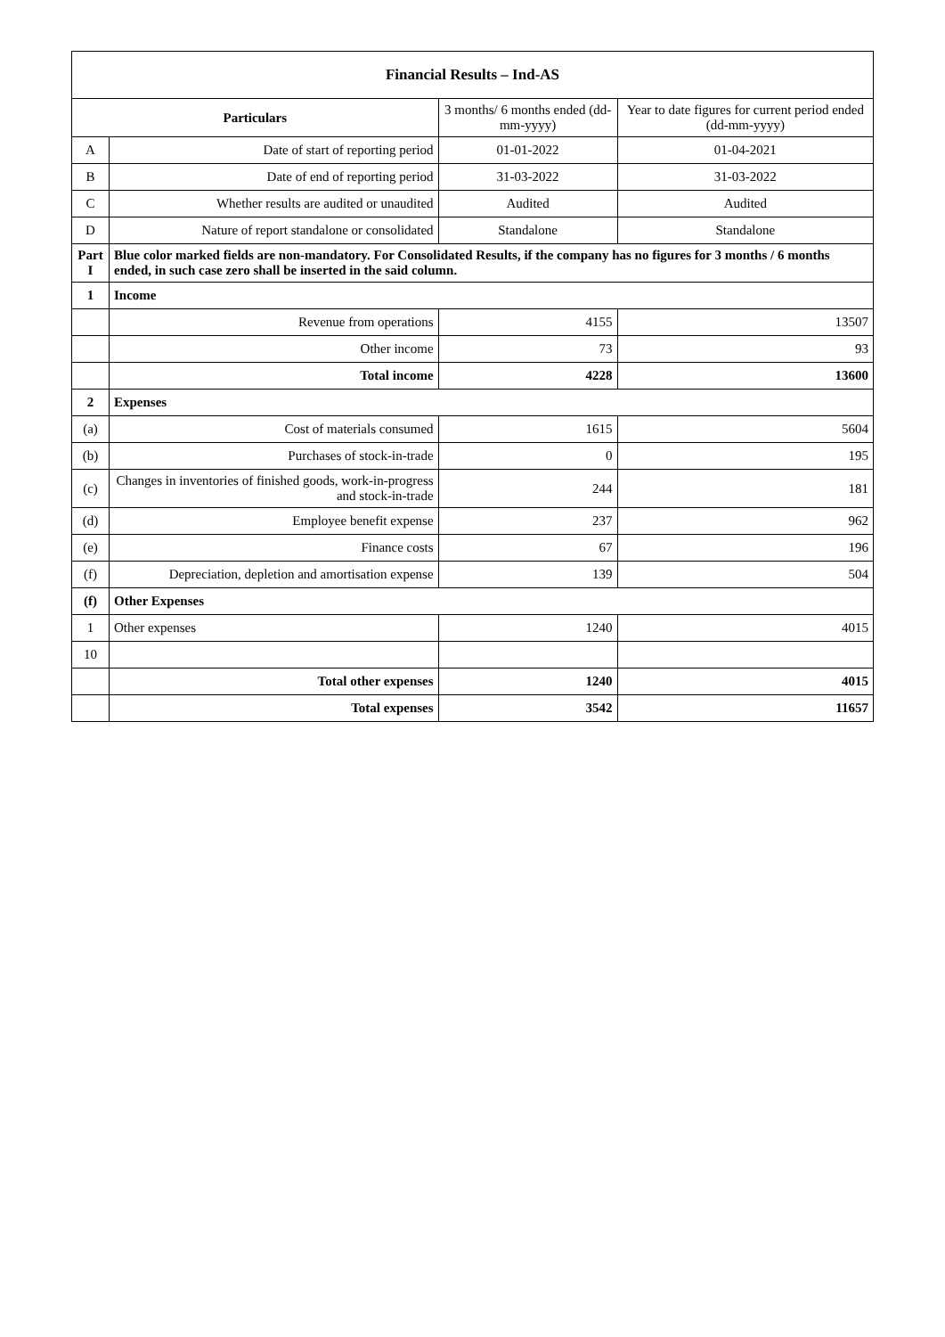| Financial Results – Ind-AS | | | |
| --- | --- | --- | --- |
| Particulars | | 3 months/ 6 months ended (dd-mm-yyyy) | Year to date figures for current period ended (dd-mm-yyyy) |
| A | Date of start of reporting period | 01-01-2022 | 01-04-2021 |
| B | Date of end of reporting period | 31-03-2022 | 31-03-2022 |
| C | Whether results are audited or unaudited | Audited | Audited |
| D | Nature of report standalone or consolidated | Standalone | Standalone |
| Part I | Blue color marked fields are non-mandatory. For Consolidated Results, if the company has no figures for 3 months / 6 months ended, in such case zero shall be inserted in the said column. | | |
| 1 | Income | | |
| | Revenue from operations | 4155 | 13507 |
| | Other income | 73 | 93 |
| | Total income | 4228 | 13600 |
| 2 | Expenses | | |
| (a) | Cost of materials consumed | 1615 | 5604 |
| (b) | Purchases of stock-in-trade | 0 | 195 |
| (c) | Changes in inventories of finished goods, work-in-progress and stock-in-trade | 244 | 181 |
| (d) | Employee benefit expense | 237 | 962 |
| (e) | Finance costs | 67 | 196 |
| (f) | Depreciation, depletion and amortisation expense | 139 | 504 |
| (f) | Other Expenses | | |
| 1 | Other expenses | 1240 | 4015 |
| 10 | | | |
| | Total other expenses | 1240 | 4015 |
| | Total expenses | 3542 | 11657 |